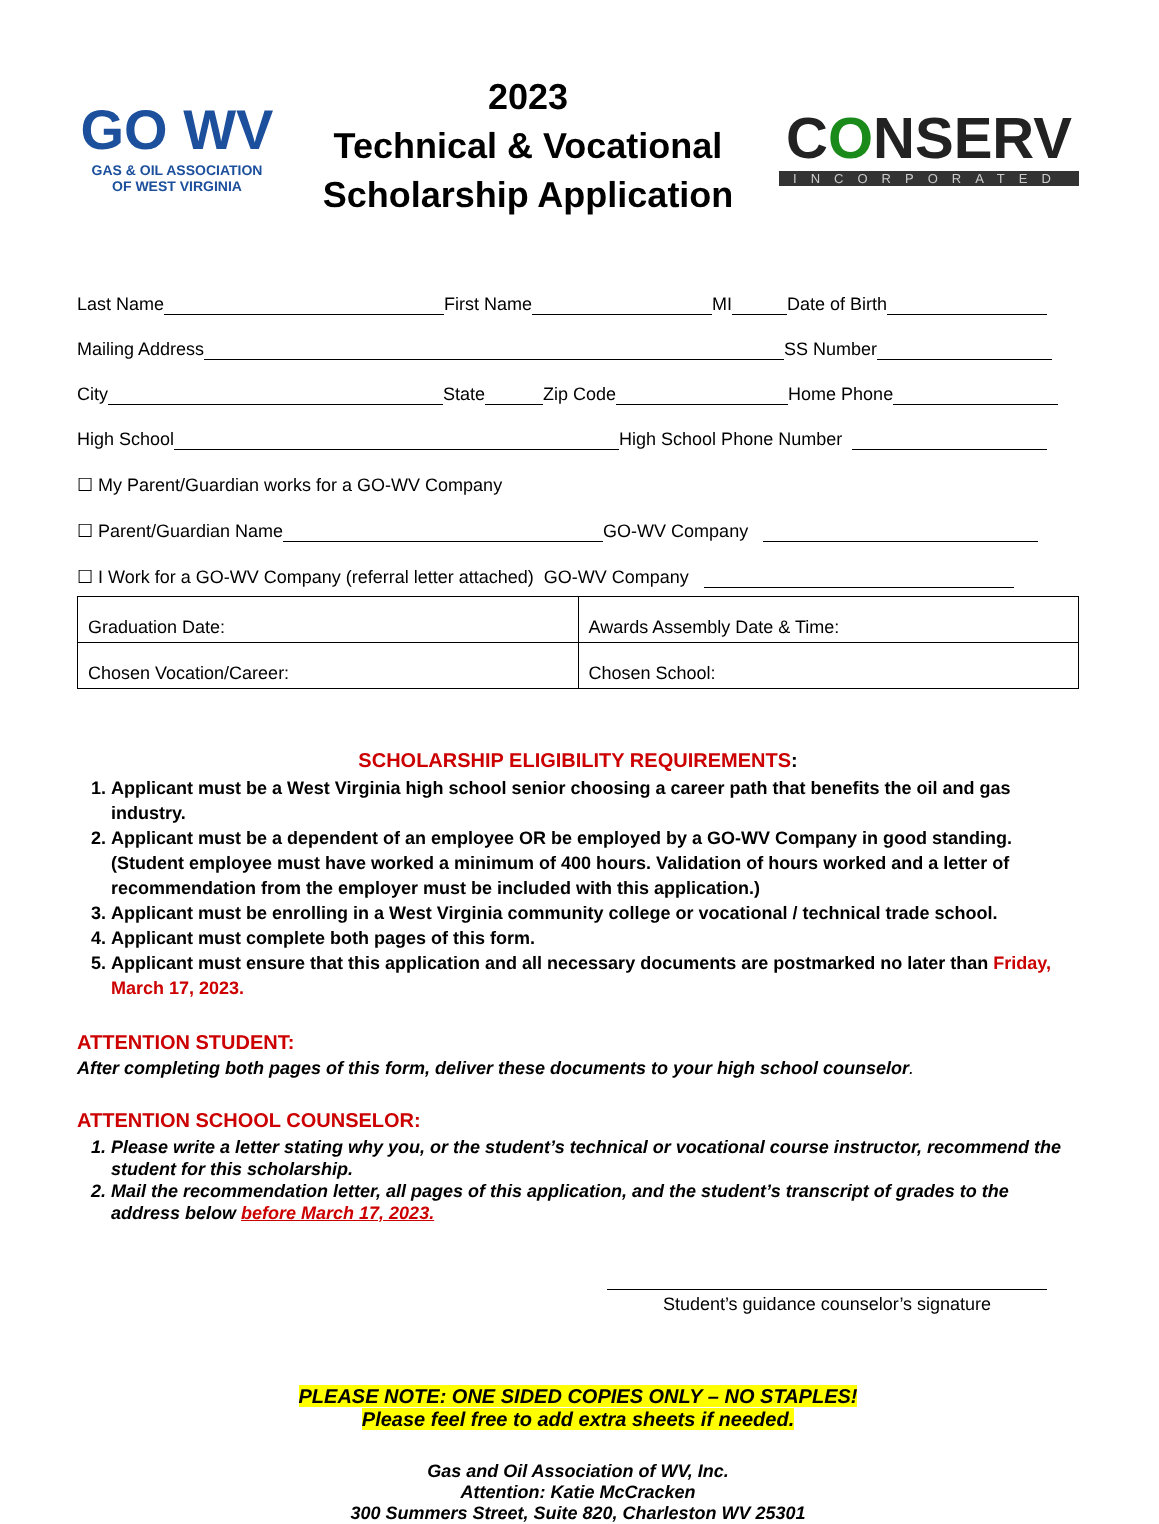GO WV
GAS & OIL ASSOCIATION
OF WEST VIRGINIA
2023
Technical & Vocational
Scholarship Application
CONSERV
INCORPORATED
Last Name
First Name
MI
Date of Birth
Mailing Address
SS Number
City
State
Zip Code
Home Phone
High School
High School Phone Number
☐ My Parent/Guardian works for a GO-WV Company
☐ Parent/Guardian Name
GO-WV Company
☐ I Work for a GO-WV Company (referral letter attached) GO-WV Company
| Graduation Date: | Awards Assembly Date & Time: |
| Chosen Vocation/Career: | Chosen School: |
SCHOLARSHIP ELIGIBILITY REQUIREMENTS:
1. Applicant must be a West Virginia high school senior choosing a career path that benefits the oil and gas industry.
2. Applicant must be a dependent of an employee OR be employed by a GO-WV Company in good standing. (Student employee must have worked a minimum of 400 hours. Validation of hours worked and a letter of recommendation from the employer must be included with this application.)
3. Applicant must be enrolling in a West Virginia community college or vocational / technical trade school.
4. Applicant must complete both pages of this form.
5. Applicant must ensure that this application and all necessary documents are postmarked no later than Friday, March 17, 2023.
ATTENTION STUDENT:
After completing both pages of this form, deliver these documents to your high school counselor.
ATTENTION SCHOOL COUNSELOR:
1. Please write a letter stating why you, or the student’s technical or vocational course instructor, recommend the student for this scholarship.
2. Mail the recommendation letter, all pages of this application, and the student’s transcript of grades to the address below before March 17, 2023.
Student’s guidance counselor’s signature
PLEASE NOTE: ONE SIDED COPIES ONLY – NO STAPLES!
Please feel free to add extra sheets if needed.
Gas and Oil Association of WV, Inc.
Attention: Katie McCracken
300 Summers Street, Suite 820, Charleston WV 25301